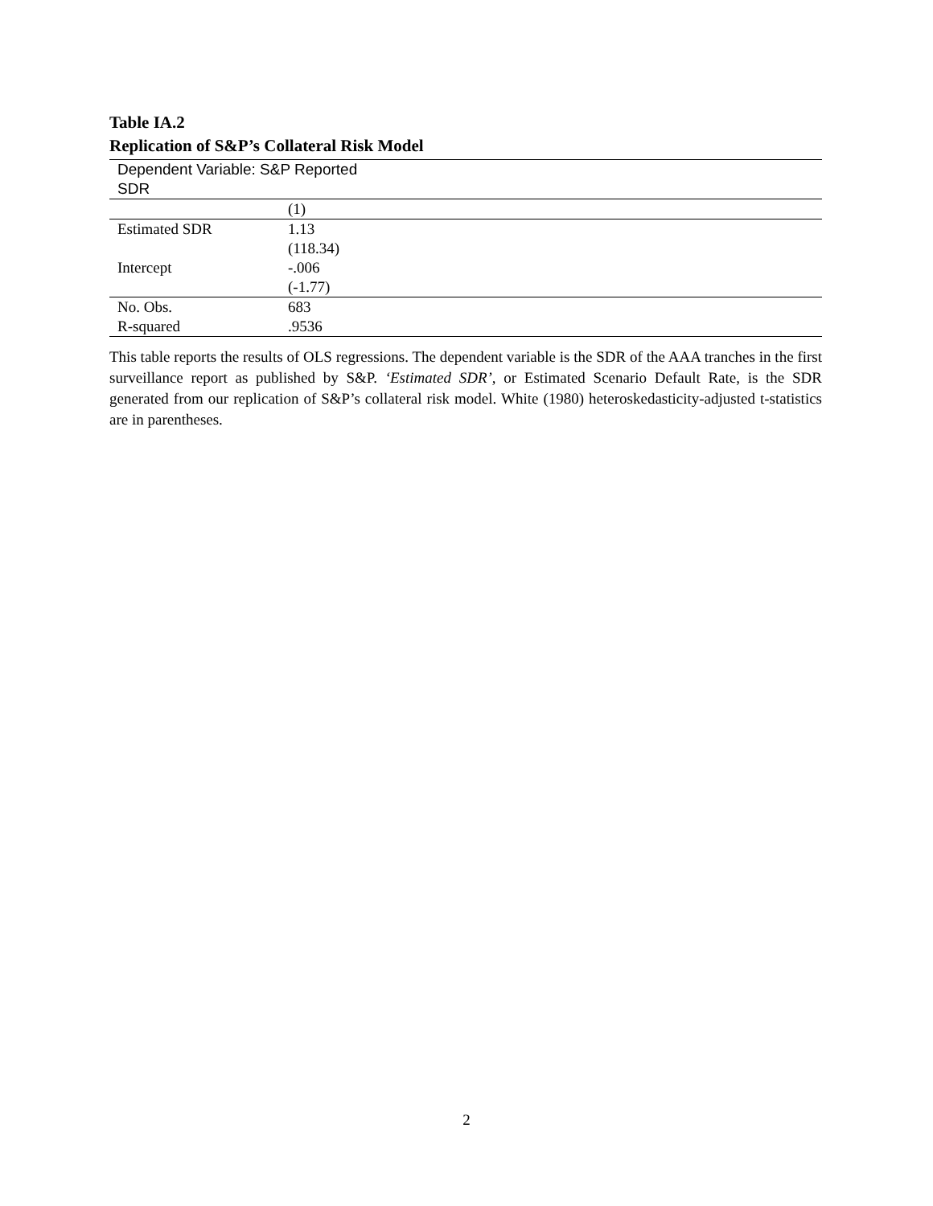Table IA.2
Replication of S&P’s Collateral Risk Model
| Dependent Variable: S&P Reported SDR | | |
| --- | --- | --- |
| | (1) | |
| Estimated SDR | 1.13 | |
| | (118.34) | |
| Intercept | -.006 | |
| | (-1.77) | |
| No. Obs. | 683 | |
| R-squared | .9536 | |
This table reports the results of OLS regressions. The dependent variable is the SDR of the AAA tranches in the first surveillance report as published by S&P. ‘Estimated SDR’, or Estimated Scenario Default Rate, is the SDR generated from our replication of S&P’s collateral risk model. White (1980) heteroskedasticity-adjusted t-statistics are in parentheses.
2